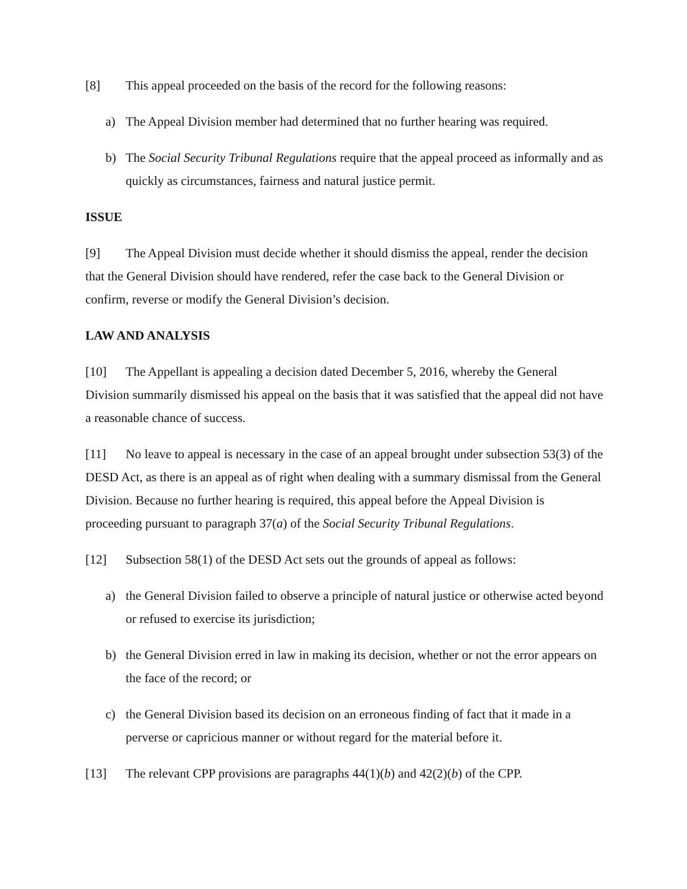[8] This appeal proceeded on the basis of the record for the following reasons:
a) The Appeal Division member had determined that no further hearing was required.
b) The Social Security Tribunal Regulations require that the appeal proceed as informally and as quickly as circumstances, fairness and natural justice permit.
ISSUE
[9] The Appeal Division must decide whether it should dismiss the appeal, render the decision that the General Division should have rendered, refer the case back to the General Division or confirm, reverse or modify the General Division’s decision.
LAW AND ANALYSIS
[10] The Appellant is appealing a decision dated December 5, 2016, whereby the General Division summarily dismissed his appeal on the basis that it was satisfied that the appeal did not have a reasonable chance of success.
[11] No leave to appeal is necessary in the case of an appeal brought under subsection 53(3) of the DESD Act, as there is an appeal as of right when dealing with a summary dismissal from the General Division. Because no further hearing is required, this appeal before the Appeal Division is proceeding pursuant to paragraph 37(a) of the Social Security Tribunal Regulations.
[12] Subsection 58(1) of the DESD Act sets out the grounds of appeal as follows:
a) the General Division failed to observe a principle of natural justice or otherwise acted beyond or refused to exercise its jurisdiction;
b) the General Division erred in law in making its decision, whether or not the error appears on the face of the record; or
c) the General Division based its decision on an erroneous finding of fact that it made in a perverse or capricious manner or without regard for the material before it.
[13] The relevant CPP provisions are paragraphs 44(1)(b) and 42(2)(b) of the CPP.